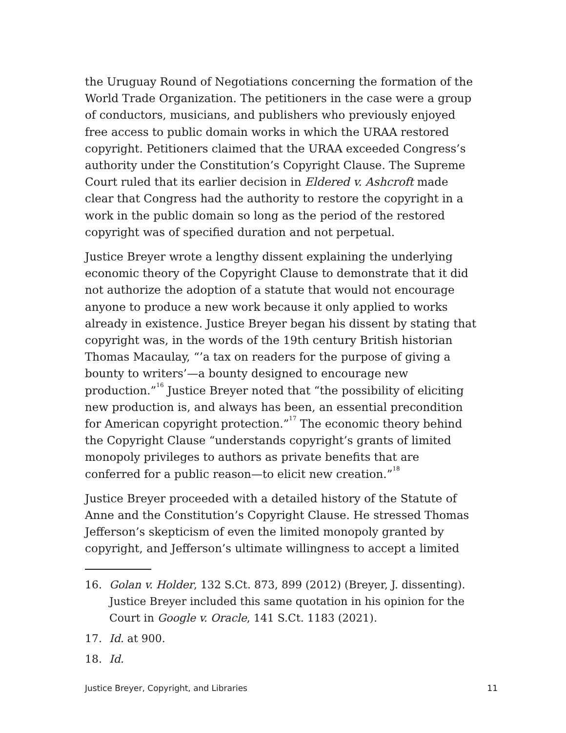the Uruguay Round of Negotiations concerning the formation of the World Trade Organization. The petitioners in the case were a group of conductors, musicians, and publishers who previously enjoyed free access to public domain works in which the URAA restored copyright. Petitioners claimed that the URAA exceeded Congress’s authority under the Constitution’s Copyright Clause. The Supreme Court ruled that its earlier decision in Eldered v. Ashcroft made clear that Congress had the authority to restore the copyright in a work in the public domain so long as the period of the restored copyright was of specified duration and not perpetual.
Justice Breyer wrote a lengthy dissent explaining the underlying economic theory of the Copyright Clause to demonstrate that it did not authorize the adoption of a statute that would not encourage anyone to produce a new work because it only applied to works already in existence. Justice Breyer began his dissent by stating that copyright was, in the words of the 19th century British historian Thomas Macaulay, “’a tax on readers for the purpose of giving a bounty to writers’—a bounty designed to encourage new production.”<sup>16</sup> Justice Breyer noted that “the possibility of eliciting new production is, and always has been, an essential precondition for American copyright protection.”<sup>17</sup> The economic theory behind the Copyright Clause “understands copyright’s grants of limited monopoly privileges to authors as private benefits that are conferred for a public reason—to elicit new creation.”<sup>18</sup>
Justice Breyer proceeded with a detailed history of the Statute of Anne and the Constitution’s Copyright Clause. He stressed Thomas Jefferson’s skepticism of even the limited monopoly granted by copyright, and Jefferson’s ultimate willingness to accept a limited
16. Golan v. Holder, 132 S.Ct. 873, 899 (2012) (Breyer, J. dissenting). Justice Breyer included this same quotation in his opinion for the Court in Google v. Oracle, 141 S.Ct. 1183 (2021).
17. Id. at 900.
18. Id.
Justice Breyer, Copyright, and Libraries 11